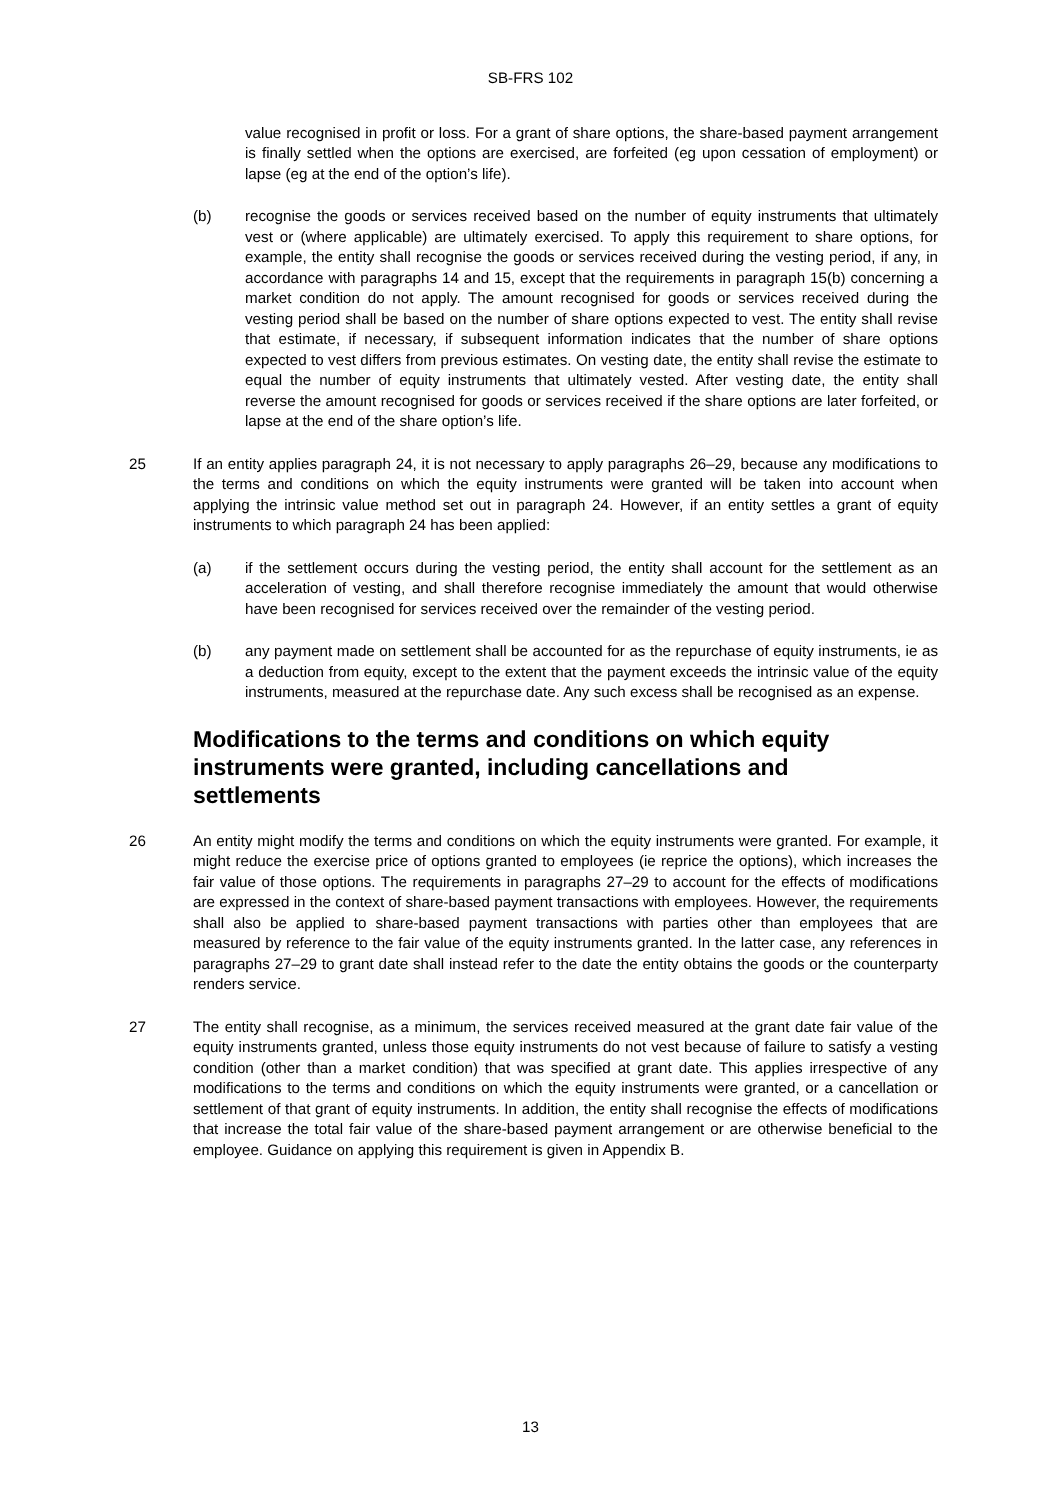SB-FRS 102
value recognised in profit or loss. For a grant of share options, the share-based payment arrangement is finally settled when the options are exercised, are forfeited (eg upon cessation of employment) or lapse (eg at the end of the option’s life).
(b) recognise the goods or services received based on the number of equity instruments that ultimately vest or (where applicable) are ultimately exercised. To apply this requirement to share options, for example, the entity shall recognise the goods or services received during the vesting period, if any, in accordance with paragraphs 14 and 15, except that the requirements in paragraph 15(b) concerning a market condition do not apply. The amount recognised for goods or services received during the vesting period shall be based on the number of share options expected to vest. The entity shall revise that estimate, if necessary, if subsequent information indicates that the number of share options expected to vest differs from previous estimates. On vesting date, the entity shall revise the estimate to equal the number of equity instruments that ultimately vested. After vesting date, the entity shall reverse the amount recognised for goods or services received if the share options are later forfeited, or lapse at the end of the share option’s life.
25 If an entity applies paragraph 24, it is not necessary to apply paragraphs 26–29, because any modifications to the terms and conditions on which the equity instruments were granted will be taken into account when applying the intrinsic value method set out in paragraph 24. However, if an entity settles a grant of equity instruments to which paragraph 24 has been applied:
(a) if the settlement occurs during the vesting period, the entity shall account for the settlement as an acceleration of vesting, and shall therefore recognise immediately the amount that would otherwise have been recognised for services received over the remainder of the vesting period.
(b) any payment made on settlement shall be accounted for as the repurchase of equity instruments, ie as a deduction from equity, except to the extent that the payment exceeds the intrinsic value of the equity instruments, measured at the repurchase date. Any such excess shall be recognised as an expense.
Modifications to the terms and conditions on which equity instruments were granted, including cancellations and settlements
26 An entity might modify the terms and conditions on which the equity instruments were granted. For example, it might reduce the exercise price of options granted to employees (ie reprice the options), which increases the fair value of those options. The requirements in paragraphs 27–29 to account for the effects of modifications are expressed in the context of share-based payment transactions with employees. However, the requirements shall also be applied to share-based payment transactions with parties other than employees that are measured by reference to the fair value of the equity instruments granted. In the latter case, any references in paragraphs 27–29 to grant date shall instead refer to the date the entity obtains the goods or the counterparty renders service.
27 The entity shall recognise, as a minimum, the services received measured at the grant date fair value of the equity instruments granted, unless those equity instruments do not vest because of failure to satisfy a vesting condition (other than a market condition) that was specified at grant date. This applies irrespective of any modifications to the terms and conditions on which the equity instruments were granted, or a cancellation or settlement of that grant of equity instruments. In addition, the entity shall recognise the effects of modifications that increase the total fair value of the share-based payment arrangement or are otherwise beneficial to the employee. Guidance on applying this requirement is given in Appendix B.
13